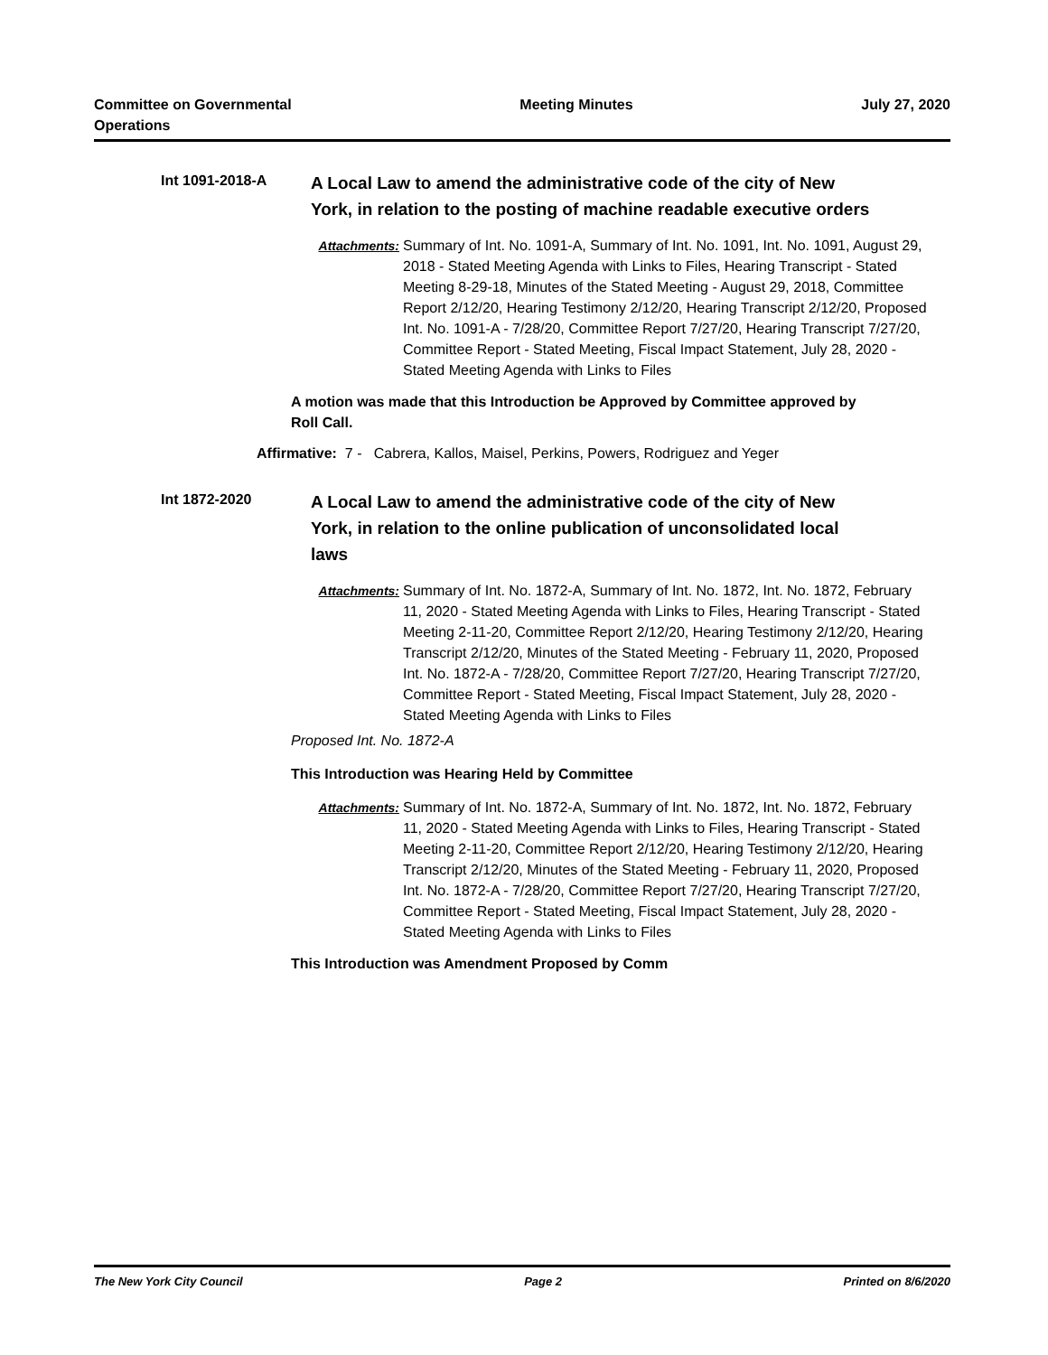Committee on Governmental
Operations
Meeting Minutes July 27, 2020
Int 1091-2018-A
A Local Law to amend the administrative code of the city of New York, in relation to the posting of machine readable executive orders
Attachments: Summary of Int. No. 1091-A, Summary of Int. No. 1091, Int. No. 1091, August 29, 2018 - Stated Meeting Agenda with Links to Files, Hearing Transcript - Stated Meeting 8-29-18, Minutes of the Stated Meeting - August 29, 2018, Committee Report 2/12/20, Hearing Testimony 2/12/20, Hearing Transcript 2/12/20, Proposed Int. No. 1091-A - 7/28/20, Committee Report 7/27/20, Hearing Transcript 7/27/20, Committee Report - Stated Meeting, Fiscal Impact Statement, July 28, 2020 - Stated Meeting Agenda with Links to Files
A motion was made that this Introduction be Approved by Committee approved by Roll Call.
Affirmative: 7 - Cabrera, Kallos, Maisel, Perkins, Powers, Rodriguez and Yeger
Int 1872-2020
A Local Law to amend the administrative code of the city of New York, in relation to the online publication of unconsolidated local laws
Attachments: Summary of Int. No. 1872-A, Summary of Int. No. 1872, Int. No. 1872, February 11, 2020 - Stated Meeting Agenda with Links to Files, Hearing Transcript - Stated Meeting 2-11-20, Committee Report 2/12/20, Hearing Testimony 2/12/20, Hearing Transcript 2/12/20, Minutes of the Stated Meeting - February 11, 2020, Proposed Int. No. 1872-A - 7/28/20, Committee Report 7/27/20, Hearing Transcript 7/27/20, Committee Report - Stated Meeting, Fiscal Impact Statement, July 28, 2020 - Stated Meeting Agenda with Links to Files
Proposed Int. No. 1872-A
This Introduction was Hearing Held by Committee
Attachments: Summary of Int. No. 1872-A, Summary of Int. No. 1872, Int. No. 1872, February 11, 2020 - Stated Meeting Agenda with Links to Files, Hearing Transcript - Stated Meeting 2-11-20, Committee Report 2/12/20, Hearing Testimony 2/12/20, Hearing Transcript 2/12/20, Minutes of the Stated Meeting - February 11, 2020, Proposed Int. No. 1872-A - 7/28/20, Committee Report 7/27/20, Hearing Transcript 7/27/20, Committee Report - Stated Meeting, Fiscal Impact Statement, July 28, 2020 - Stated Meeting Agenda with Links to Files
This Introduction was Amendment Proposed by Comm
The New York City Council Page 2 Printed on 8/6/2020